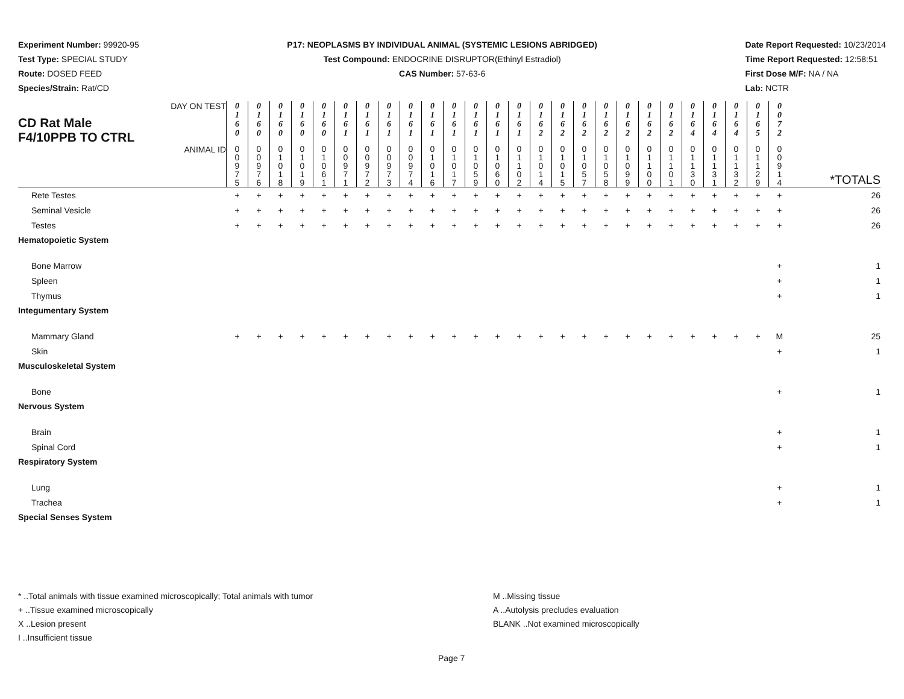Experiment Number: 99920-95
Test Type: SPECIAL STUDY
Route: DOSED FEED
Species/Strain: Rat/CD
P17: NEOPLASMS BY INDIVIDUAL ANIMAL (SYSTEMIC LESIONS ABRIDGED)
Test Compound: ENDOCRINE DISRUPTOR(Ethinyl Estradiol)
CAS Number: 57-63-6
Date Report Requested: 10/23/2014
Time Report Requested: 12:58:51
First Dose M/F: NA / NA
Lab: NCTR
| CD Rat Male F4/10PPB TO CTRL DAY ON TEST | 0 1 6 0 | 0 1 6 0 | 0 1 6 0 | 0 1 6 0 | 0 1 6 0 | 0 1 6 1 | 0 1 6 1 | 0 1 6 1 | 0 1 6 1 | 0 1 6 1 | 0 1 6 1 | 0 1 6 1 | 0 1 6 1 | 0 1 6 1 | 0 1 6 2 | 0 1 6 2 | 0 1 6 2 | 0 1 6 2 | 0 1 6 2 | 0 1 6 2 | 0 1 6 2 | 0 1 6 4 | 0 1 6 4 | 0 1 6 4 | 0 1 6 5 | 0 0 7 2 | |
| ANIMAL ID | 0 0 9 7 5 | 0 0 9 7 6 | 0 1 0 1 8 | 0 1 0 1 9 | 0 1 0 6 1 | 0 0 9 7 1 | 0 0 9 7 2 | 0 0 9 7 3 | 0 0 9 7 4 | 0 1 0 1 6 | 0 1 0 1 7 | 0 1 0 5 9 | 0 1 0 6 0 | 0 1 1 0 2 | 0 1 0 1 4 | 0 1 0 1 5 | 0 1 0 5 7 | 0 1 0 5 8 | 0 1 0 9 9 | 0 1 1 0 0 | 0 1 1 0 1 | 0 1 1 3 0 | 0 1 1 3 1 | 0 1 1 3 2 | 0 1 1 2 9 | 0 0 9 1 4 | *TOTALS |
| Rete Testes | + | + | + | + | + | + | + | + | + | + | + | + | + | + | + | + | + | + | + | + | + | + | + | + | + | + | 26 |
| Seminal Vesicle | + | + | + | + | + | + | + | + | + | + | + | + | + | + | + | + | + | + | + | + | + | + | + | + | + | + | 26 |
| Testes | + | + | + | + | + | + | + | + | + | + | + | + | + | + | + | + | + | + | + | + | + | + | + | + | + | + | 26 |
| Hematopoietic System | | | | | | | | | | | | | | | | | | | | | | | | | | | |
| Bone Marrow | | | | | | | | | | | | | | | | | | | | | | | | | | + | 1 |
| Spleen | | | | | | | | | | | | | | | | | | | | | | | | | | + | 1 |
| Thymus | | | | | | | | | | | | | | | | | | | | | | | | | | + | 1 |
| Integumentary System | | | | | | | | | | | | | | | | | | | | | | | | | | | |
| Mammary Gland | + | + | + | + | + | + | + | + | + | + | + | + | + | + | + | + | + | + | + | + | + | + | + | + | + | M | 25 |
| Skin | | | | | | | | | | | | | | | | | | | | | | | | | | + | 1 |
| Musculoskeletal System | | | | | | | | | | | | | | | | | | | | | | | | | | | |
| Bone | | | | | | | | | | | | | | | | | | | | | | | | | | + | 1 |
| Nervous System | | | | | | | | | | | | | | | | | | | | | | | | | | | |
| Brain | | | | | | | | | | | | | | | | | | | | | | | | | | + | 1 |
| Spinal Cord | | | | | | | | | | | | | | | | | | | | | | | | | | + | 1 |
| Respiratory System | | | | | | | | | | | | | | | | | | | | | | | | | | | |
| Lung | | | | | | | | | | | | | | | | | | | | | | | | | | + | 1 |
| Trachea | | | | | | | | | | | | | | | | | | | | | | | | | | + | 1 |
| Special Senses System | | | | | | | | | | | | | | | | | | | | | | | | | | | |
* ..Total animals with tissue examined microscopically; Total animals with tumor
+ ..Tissue examined microscopically
X ..Lesion present
I ..Insufficient tissue
M ..Missing tissue
A ..Autolysis precludes evaluation
BLANK ..Not examined microscopically
Page 7